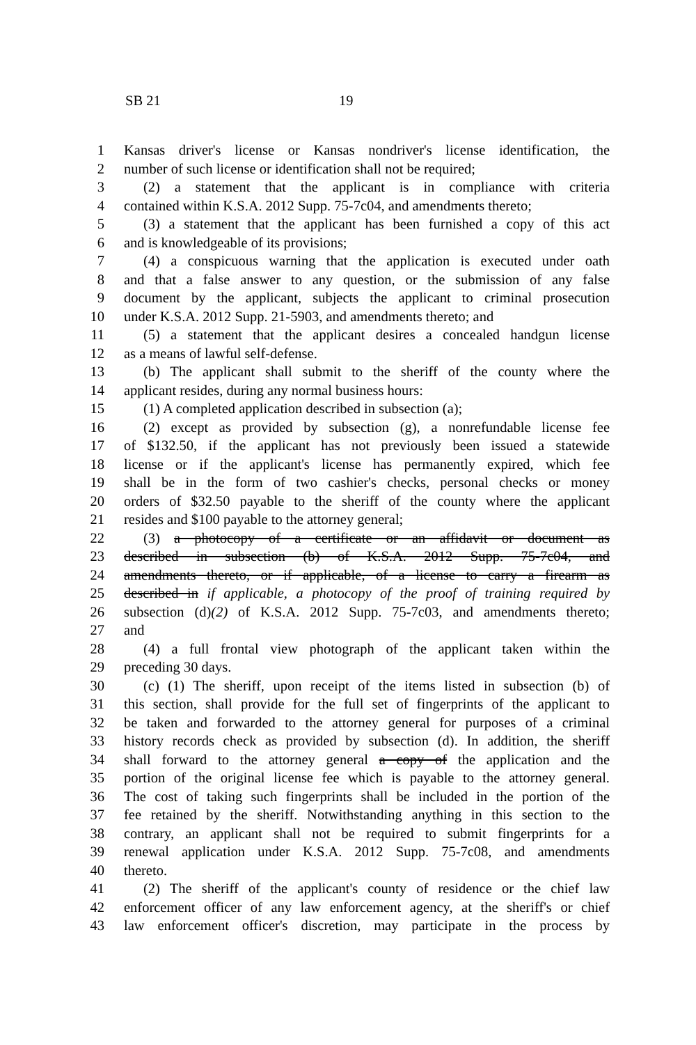SB 21 19
1 Kansas driver's license or Kansas nondriver's license identification, the
2 number of such license or identification shall not be required;
3 (2) a statement that the applicant is in compliance with criteria
4 contained within K.S.A. 2012 Supp. 75-7c04, and amendments thereto;
5 (3) a statement that the applicant has been furnished a copy of this act
6 and is knowledgeable of its provisions;
7 (4) a conspicuous warning that the application is executed under oath
8 and that a false answer to any question, or the submission of any false
9 document by the applicant, subjects the applicant to criminal prosecution
10 under K.S.A. 2012 Supp. 21-5903, and amendments thereto; and
11 (5) a statement that the applicant desires a concealed handgun license
12 as a means of lawful self-defense.
13 (b) The applicant shall submit to the sheriff of the county where the
14 applicant resides, during any normal business hours:
15 (1) A completed application described in subsection (a);
16 (2) except as provided by subsection (g), a nonrefundable license fee
17 of $132.50, if the applicant has not previously been issued a statewide
18 license or if the applicant's license has permanently expired, which fee
19 shall be in the form of two cashier's checks, personal checks or money
20 orders of $32.50 payable to the sheriff of the county where the applicant
21 resides and $100 payable to the attorney general;
22 (3) a photocopy of a certificate or an affidavit or document as
23 described in subsection (b) of K.S.A. 2012 Supp. 75-7c04, and
24 amendments thereto, or if applicable, of a license to carry a firearm as
25 described in if applicable, a photocopy of the proof of training required by
26 subsection (d)(2) of K.S.A. 2012 Supp. 75-7c03, and amendments thereto;
27 and
28 (4) a full frontal view photograph of the applicant taken within the
29 preceding 30 days.
30 (c) (1) The sheriff, upon receipt of the items listed in subsection (b) of
31 this section, shall provide for the full set of fingerprints of the applicant to
32 be taken and forwarded to the attorney general for purposes of a criminal
33 history records check as provided by subsection (d). In addition, the sheriff
34 shall forward to the attorney general a copy of the application and the
35 portion of the original license fee which is payable to the attorney general.
36 The cost of taking such fingerprints shall be included in the portion of the
37 fee retained by the sheriff. Notwithstanding anything in this section to the
38 contrary, an applicant shall not be required to submit fingerprints for a
39 renewal application under K.S.A. 2012 Supp. 75-7c08, and amendments
40 thereto.
41 (2) The sheriff of the applicant's county of residence or the chief law
42 enforcement officer of any law enforcement agency, at the sheriff's or chief
43 law enforcement officer's discretion, may participate in the process by